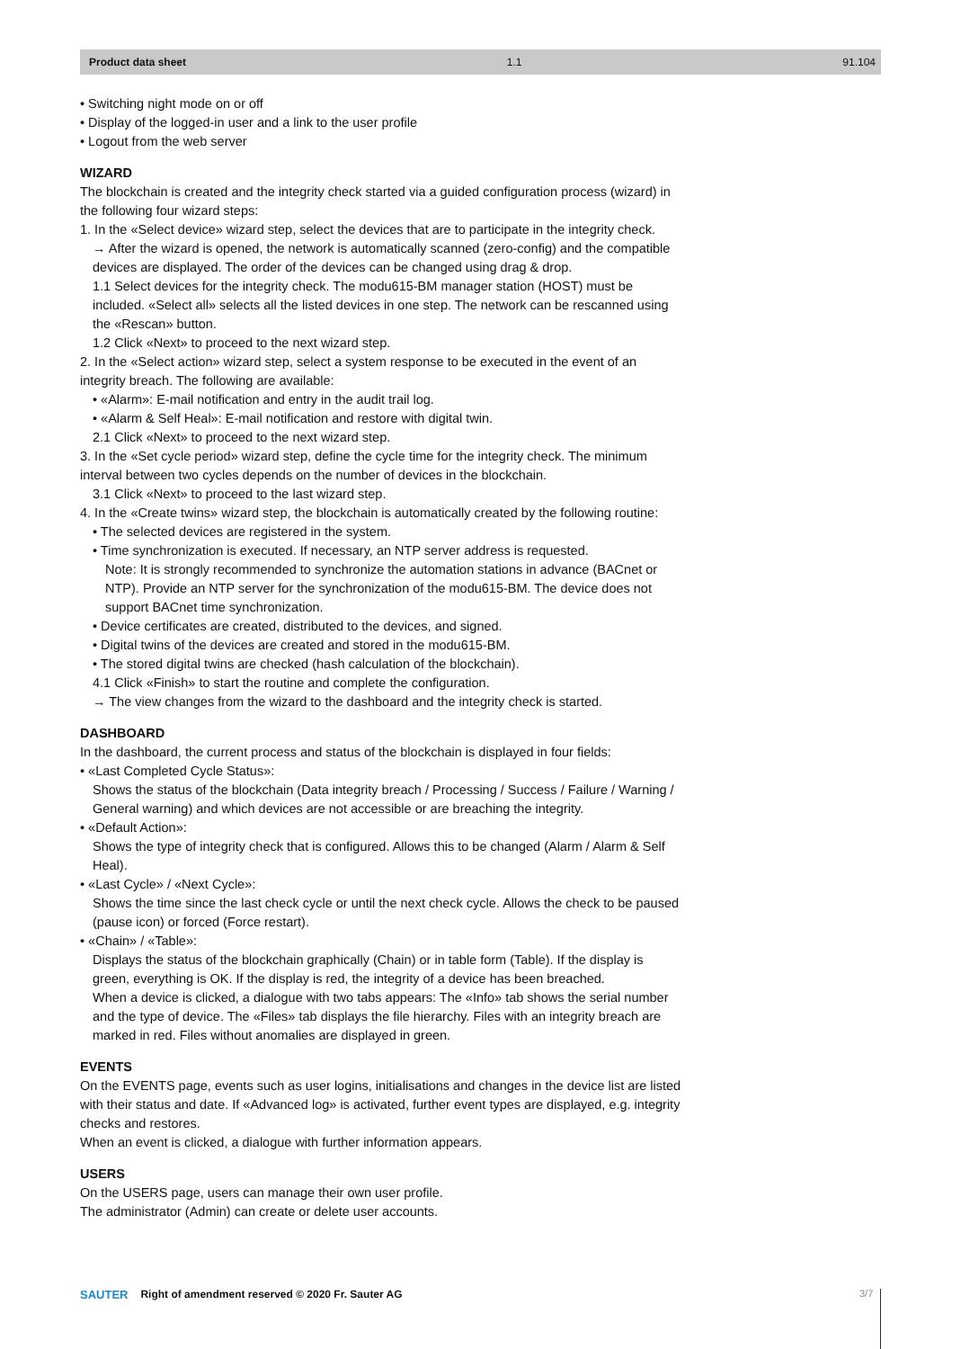Product data sheet 1.1 91.104
• Switching night mode on or off
• Display of the logged-in user and a link to the user profile
• Logout from the web server
WIZARD
The blockchain is created and the integrity check started via a guided configuration process (wizard) in the following four wizard steps:
1. In the «Select device» wizard step, select the devices that are to participate in the integrity check.
→ After the wizard is opened, the network is automatically scanned (zero-config) and the compatible devices are displayed. The order of the devices can be changed using drag & drop.
1.1 Select devices for the integrity check. The modu615-BM manager station (HOST) must be included. «Select all» selects all the listed devices in one step. The network can be rescanned using the «Rescan» button.
1.2 Click «Next» to proceed to the next wizard step.
2. In the «Select action» wizard step, select a system response to be executed in the event of an integrity breach. The following are available:
• «Alarm»: E-mail notification and entry in the audit trail log.
• «Alarm & Self Heal»: E-mail notification and restore with digital twin.
2.1 Click «Next» to proceed to the next wizard step.
3. In the «Set cycle period» wizard step, define the cycle time for the integrity check. The minimum interval between two cycles depends on the number of devices in the blockchain.
3.1 Click «Next» to proceed to the last wizard step.
4. In the «Create twins» wizard step, the blockchain is automatically created by the following routine:
• The selected devices are registered in the system.
• Time synchronization is executed. If necessary, an NTP server address is requested.
Note: It is strongly recommended to synchronize the automation stations in advance (BACnet or NTP). Provide an NTP server for the synchronization of the modu615-BM. The device does not support BACnet time synchronization.
• Device certificates are created, distributed to the devices, and signed.
• Digital twins of the devices are created and stored in the modu615-BM.
• The stored digital twins are checked (hash calculation of the blockchain).
4.1 Click «Finish» to start the routine and complete the configuration.
→ The view changes from the wizard to the dashboard and the integrity check is started.
DASHBOARD
In the dashboard, the current process and status of the blockchain is displayed in four fields:
• «Last Completed Cycle Status»:
Shows the status of the blockchain (Data integrity breach / Processing / Success / Failure / Warning / General warning) and which devices are not accessible or are breaching the integrity.
• «Default Action»:
Shows the type of integrity check that is configured. Allows this to be changed (Alarm / Alarm & Self Heal).
• «Last Cycle» / «Next Cycle»:
Shows the time since the last check cycle or until the next check cycle. Allows the check to be paused (pause icon) or forced (Force restart).
• «Chain» / «Table»:
Displays the status of the blockchain graphically (Chain) or in table form (Table). If the display is green, everything is OK. If the display is red, the integrity of a device has been breached.
When a device is clicked, a dialogue with two tabs appears: The «Info» tab shows the serial number and the type of device. The «Files» tab displays the file hierarchy. Files with an integrity breach are marked in red. Files without anomalies are displayed in green.
EVENTS
On the EVENTS page, events such as user logins, initialisations and changes in the device list are listed with their status and date. If «Advanced log» is activated, further event types are displayed, e.g. integrity checks and restores.
When an event is clicked, a dialogue with further information appears.
USERS
On the USERS page, users can manage their own user profile.
The administrator (Admin) can create or delete user accounts.
SAUTER Right of amendment reserved © 2020 Fr. Sauter AG
3/7